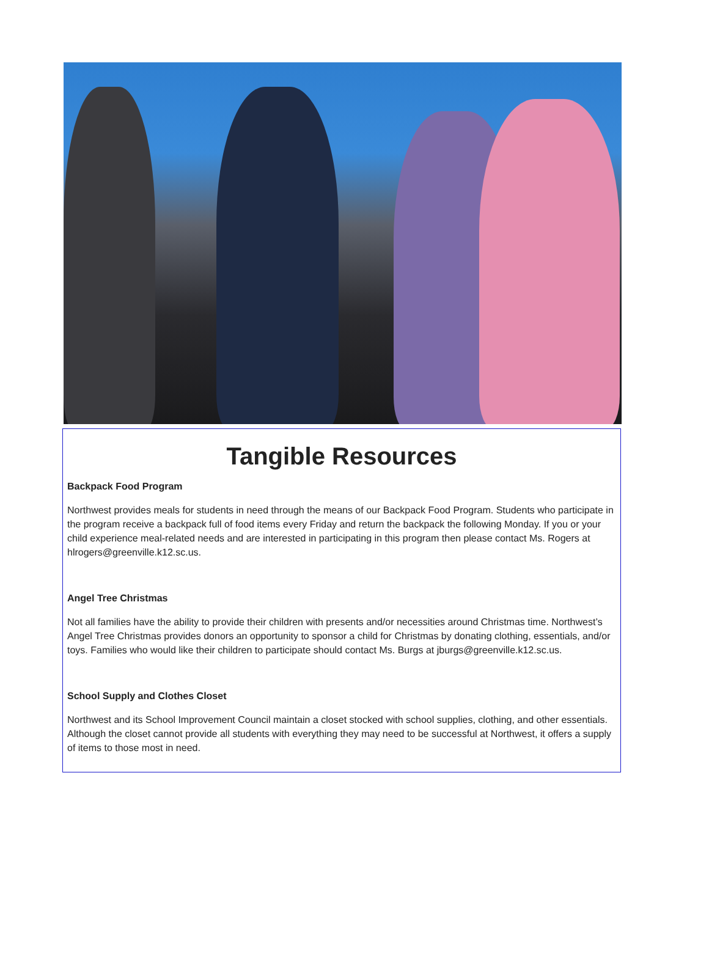Tangible Resources
Backpack Food Program
Northwest provides meals for students in need through the means of our Backpack Food Program. Students who participate in the program receive a backpack full of food items every Friday and return the backpack the following Monday. If you or your child experience meal-related needs and are interested in participating in this program then please contact Ms. Rogers at hlrogers@greenville.k12.sc.us.
Angel Tree Christmas
Not all families have the ability to provide their children with presents and/or necessities around Christmas time. Northwest’s Angel Tree Christmas provides donors an opportunity to sponsor a child for Christmas by donating clothing, essentials, and/or toys. Families who would like their children to participate should contact Ms. Burgs at jburgs@greenville.k12.sc.us.
School Supply and Clothes Closet
Northwest and its School Improvement Council maintain a closet stocked with school supplies, clothing, and other essentials. Although the closet cannot provide all students with everything they may need to be successful at Northwest, it offers a supply of items to those most in need.